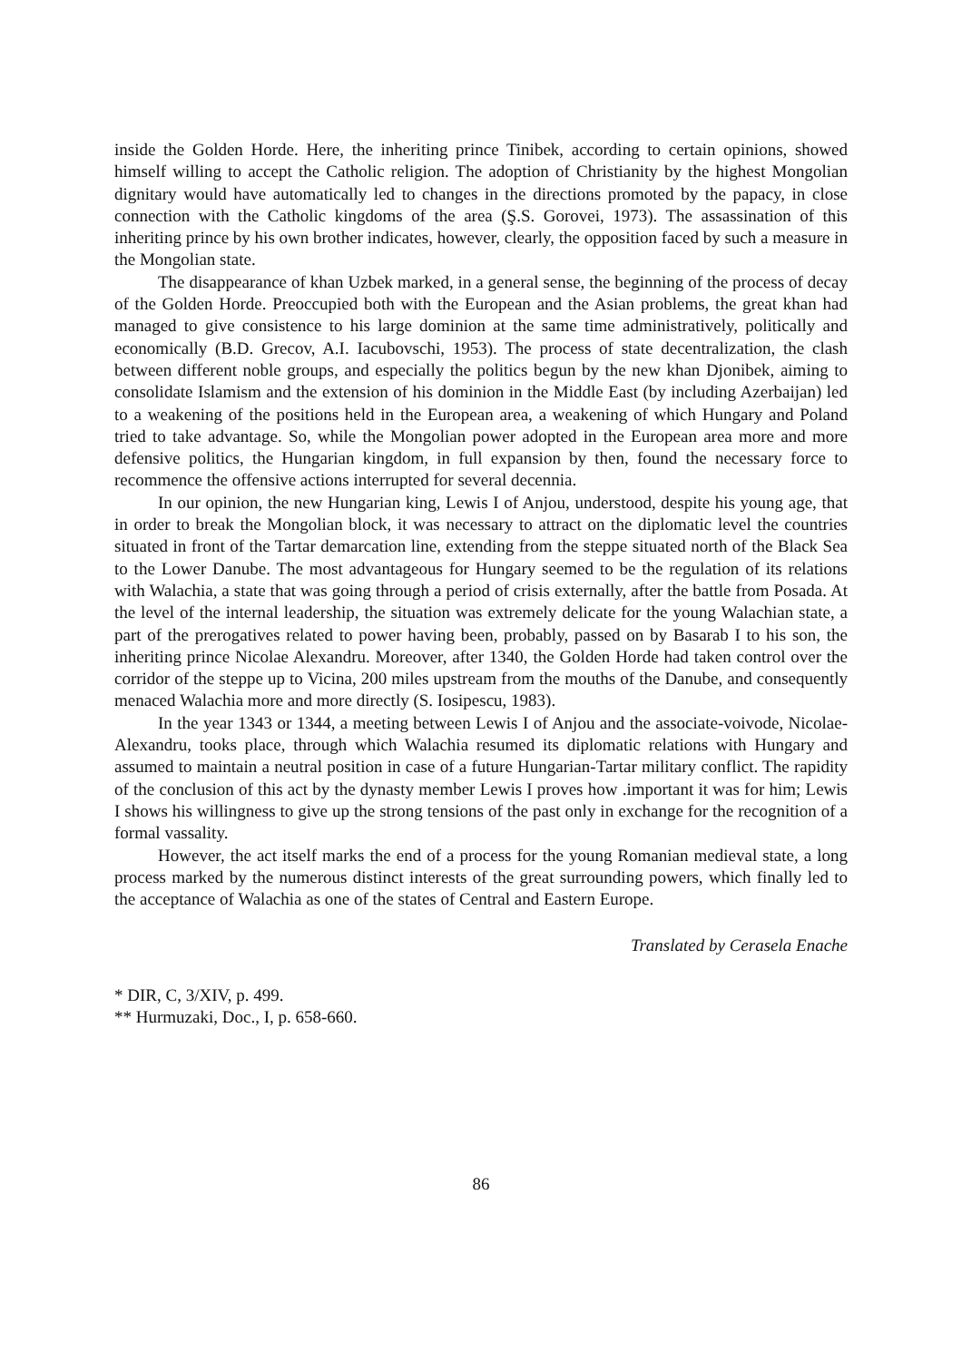inside the Golden Horde. Here, the inheriting prince Tinibek, according to certain opinions, showed himself willing to accept the Catholic religion. The adoption of Christianity by the highest Mongolian dignitary would have automatically led to changes in the directions promoted by the papacy, in close connection with the Catholic kingdoms of the area (Ş.S. Gorovei, 1973). The assassination of this inheriting prince by his own brother indicates, however, clearly, the opposition faced by such a measure in the Mongolian state.
The disappearance of khan Uzbek marked, in a general sense, the beginning of the process of decay of the Golden Horde. Preoccupied both with the European and the Asian problems, the great khan had managed to give consistence to his large dominion at the same time administratively, politically and economically (B.D. Grecov, A.I. Iacubovschi, 1953). The process of state decentralization, the clash between different noble groups, and especially the politics begun by the new khan Djonibek, aiming to consolidate Islamism and the extension of his dominion in the Middle East (by including Azerbaijan) led to a weakening of the positions held in the European area, a weakening of which Hungary and Poland tried to take advantage. So, while the Mongolian power adopted in the European area more and more defensive politics, the Hungarian kingdom, in full expansion by then, found the necessary force to recommence the offensive actions interrupted for several decennia.
In our opinion, the new Hungarian king, Lewis I of Anjou, understood, despite his young age, that in order to break the Mongolian block, it was necessary to attract on the diplomatic level the countries situated in front of the Tartar demarcation line, extending from the steppe situated north of the Black Sea to the Lower Danube. The most advantageous for Hungary seemed to be the regulation of its relations with Walachia, a state that was going through a period of crisis externally, after the battle from Posada. At the level of the internal leadership, the situation was extremely delicate for the young Walachian state, a part of the prerogatives related to power having been, probably, passed on by Basarab I to his son, the inheriting prince Nicolae Alexandru. Moreover, after 1340, the Golden Horde had taken control over the corridor of the steppe up to Vicina, 200 miles upstream from the mouths of the Danube, and consequently menaced Walachia more and more directly (S. Iosipescu, 1983).
In the year 1343 or 1344, a meeting between Lewis I of Anjou and the associate-voivode, Nicolae-Alexandru, tooks place, through which Walachia resumed its diplomatic relations with Hungary and assumed to maintain a neutral position in case of a future Hungarian-Tartar military conflict. The rapidity of the conclusion of this act by the dynasty member Lewis I proves how .important it was for him; Lewis I shows his willingness to give up the strong tensions of the past only in exchange for the recognition of a formal vassality.
However, the act itself marks the end of a process for the young Romanian medieval state, a long process marked by the numerous distinct interests of the great surrounding powers, which finally led to the acceptance of Walachia as one of the states of Central and Eastern Europe.
Translated by Cerasela Enache
* DIR, C, 3/XIV, p. 499.
** Hurmuzaki, Doc., I, p. 658-660.
86